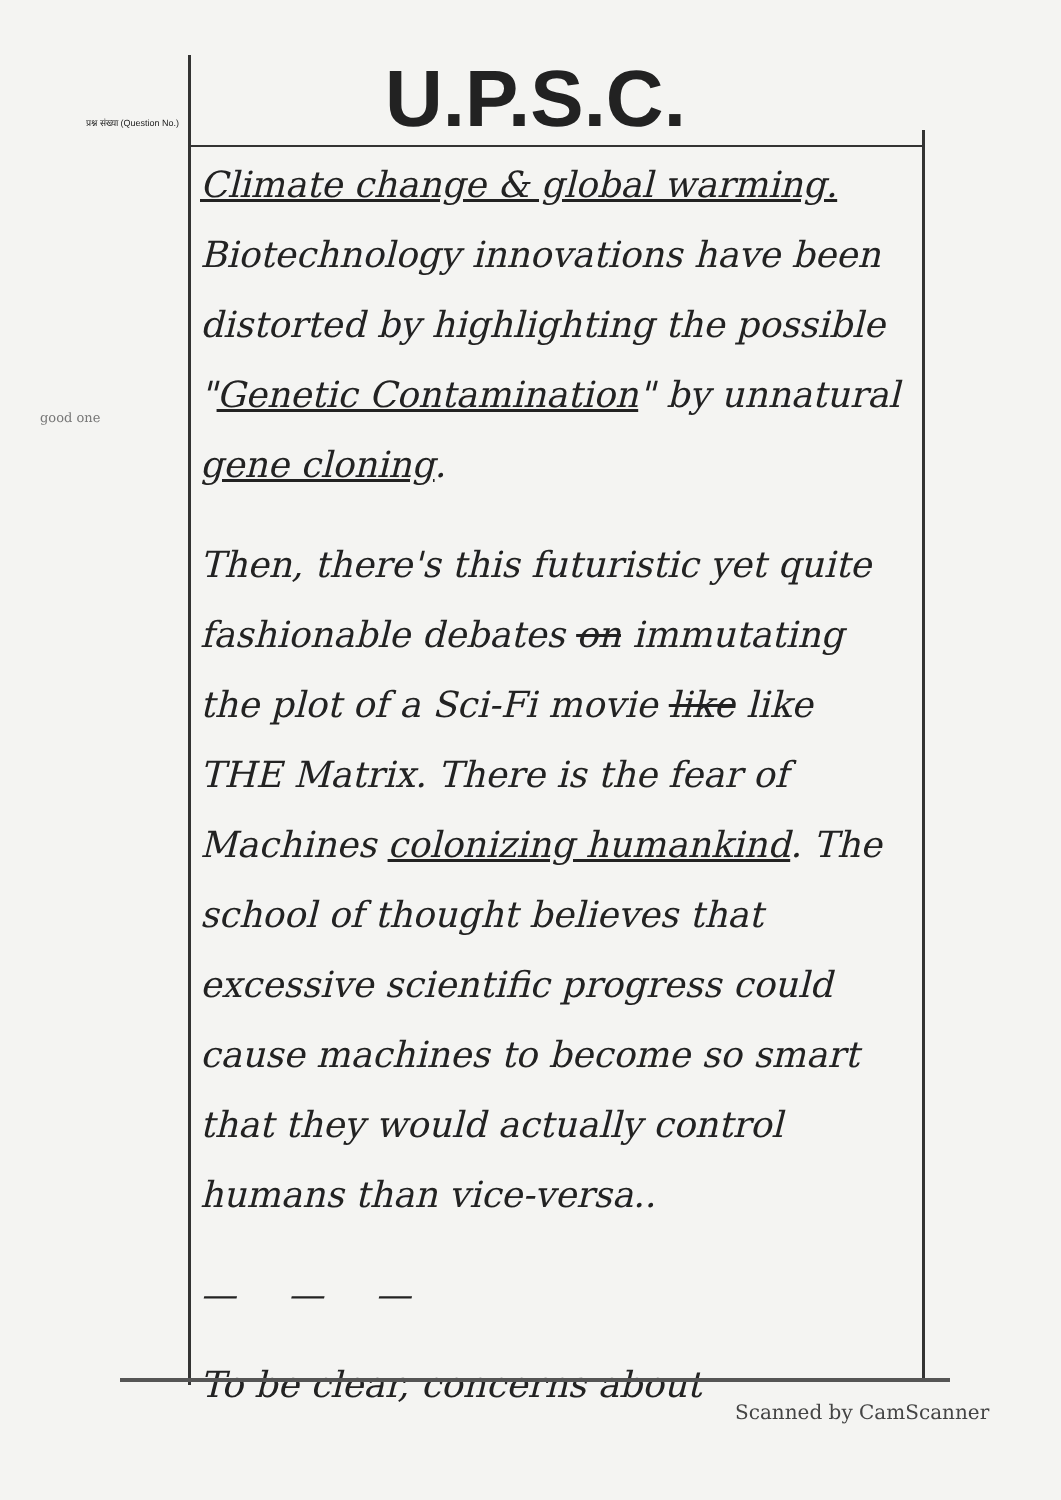प्रश्न संख्या (Question No.)
U.P.S.C.
good one
Climate change & global warming.
Biotechnology innovations have been distorted by highlighting the possible "Genetic Contamination" by unnatural
gene cloning.
Then, there's this futuristic yet quite fashionable debates on immutating the plot of a Sci-Fi movie like like THE Matrix. There is the fear of Machines colonizing humankind. The school of thought believes that excessive scientific progress could cause machines to become so smart that they would actually control humans than vice-versa..
— — —
To be clear, concerns about
Scanned by CamScanner